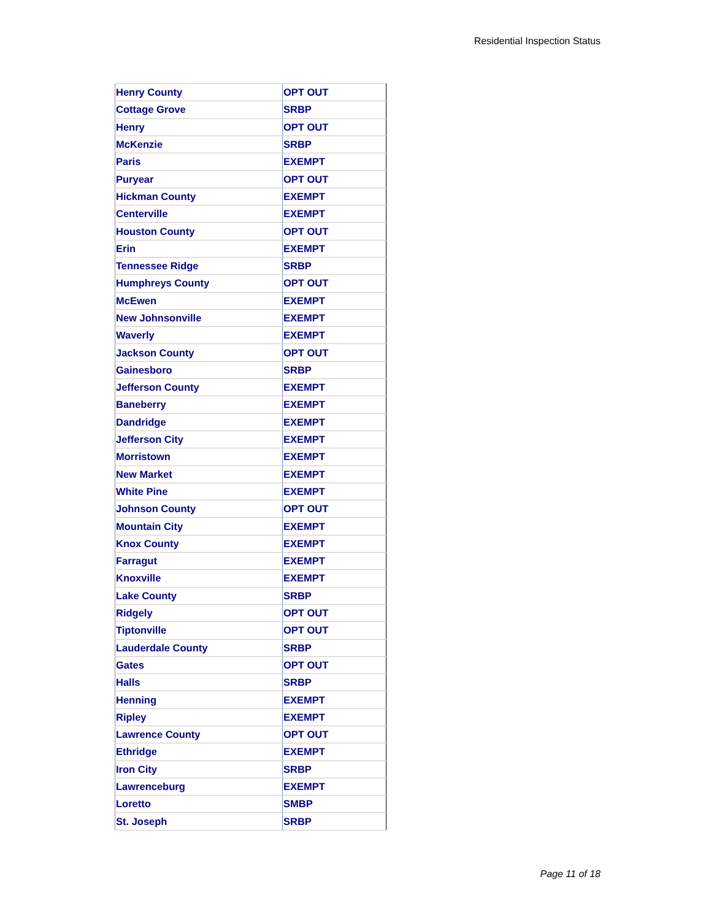Residential Inspection Status
| Henry County | OPT OUT |
| Cottage Grove | SRBP |
| Henry | OPT OUT |
| McKenzie | SRBP |
| Paris | EXEMPT |
| Puryear | OPT OUT |
| Hickman County | EXEMPT |
| Centerville | EXEMPT |
| Houston County | OPT OUT |
| Erin | EXEMPT |
| Tennessee Ridge | SRBP |
| Humphreys County | OPT OUT |
| McEwen | EXEMPT |
| New Johnsonville | EXEMPT |
| Waverly | EXEMPT |
| Jackson County | OPT OUT |
| Gainesboro | SRBP |
| Jefferson County | EXEMPT |
| Baneberry | EXEMPT |
| Dandridge | EXEMPT |
| Jefferson City | EXEMPT |
| Morristown | EXEMPT |
| New Market | EXEMPT |
| White Pine | EXEMPT |
| Johnson County | OPT OUT |
| Mountain City | EXEMPT |
| Knox County | EXEMPT |
| Farragut | EXEMPT |
| Knoxville | EXEMPT |
| Lake County | SRBP |
| Ridgely | OPT OUT |
| Tiptonville | OPT OUT |
| Lauderdale County | SRBP |
| Gates | OPT OUT |
| Halls | SRBP |
| Henning | EXEMPT |
| Ripley | EXEMPT |
| Lawrence County | OPT OUT |
| Ethridge | EXEMPT |
| Iron City | SRBP |
| Lawrenceburg | EXEMPT |
| Loretto | SMBP |
| St. Joseph | SRBP |
Page 11 of 18